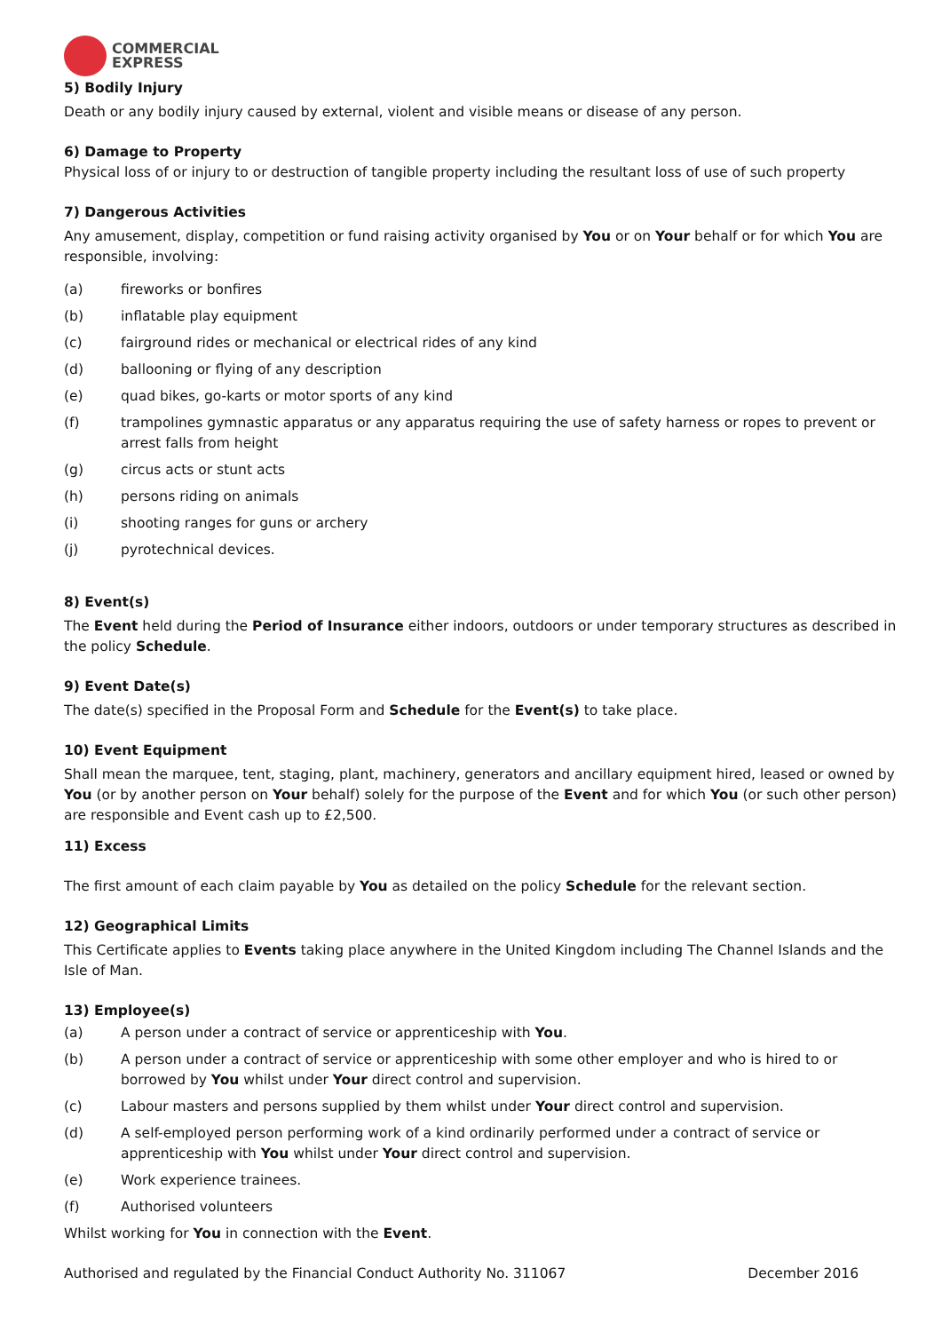COMMERCIAL
EXPRESS
5) Bodily Injury
Death or any bodily injury caused by external, violent and visible means or disease of any person.
6) Damage to Property
Physical loss of or injury to or destruction of tangible property including the resultant loss of use of such property
7) Dangerous Activities
Any amusement, display, competition or fund raising activity organised by You or on Your behalf or for which You are responsible, involving:
(a) fireworks or bonfires
(b) inflatable play equipment
(c) fairground rides or mechanical or electrical rides of any kind
(d) ballooning or flying of any description
(e) quad bikes, go-karts or motor sports of any kind
(f) trampolines gymnastic apparatus or any apparatus requiring the use of safety harness or ropes to prevent or arrest falls from height
(g) circus acts or stunt acts
(h) persons riding on animals
(i) shooting ranges for guns or archery
(j) pyrotechnical devices.
8) Event(s)
The Event held during the Period of Insurance either indoors, outdoors or under temporary structures as described in the policy Schedule.
9) Event Date(s)
The date(s) specified in the Proposal Form and Schedule for the Event(s) to take place.
10) Event Equipment
Shall mean the marquee, tent, staging, plant, machinery, generators and ancillary equipment hired, leased or owned by You (or by another person on Your behalf) solely for the purpose of the Event and for which You (or such other person) are responsible and Event cash up to £2,500.
11) Excess
The first amount of each claim payable by You as detailed on the policy Schedule for the relevant section.
12) Geographical Limits
This Certificate applies to Events taking place anywhere in the United Kingdom including The Channel Islands and the Isle of Man.
13) Employee(s)
(a) A person under a contract of service or apprenticeship with You.
(b) A person under a contract of service or apprenticeship with some other employer and who is hired to or borrowed by You whilst under Your direct control and supervision.
(c) Labour masters and persons supplied by them whilst under Your direct control and supervision.
(d) A self-employed person performing work of a kind ordinarily performed under a contract of service or apprenticeship with You whilst under Your direct control and supervision.
(e) Work experience trainees.
(f) Authorised volunteers
Whilst working for You in connection with the Event.
Authorised and regulated by the Financial Conduct Authority No. 311067 December 2016